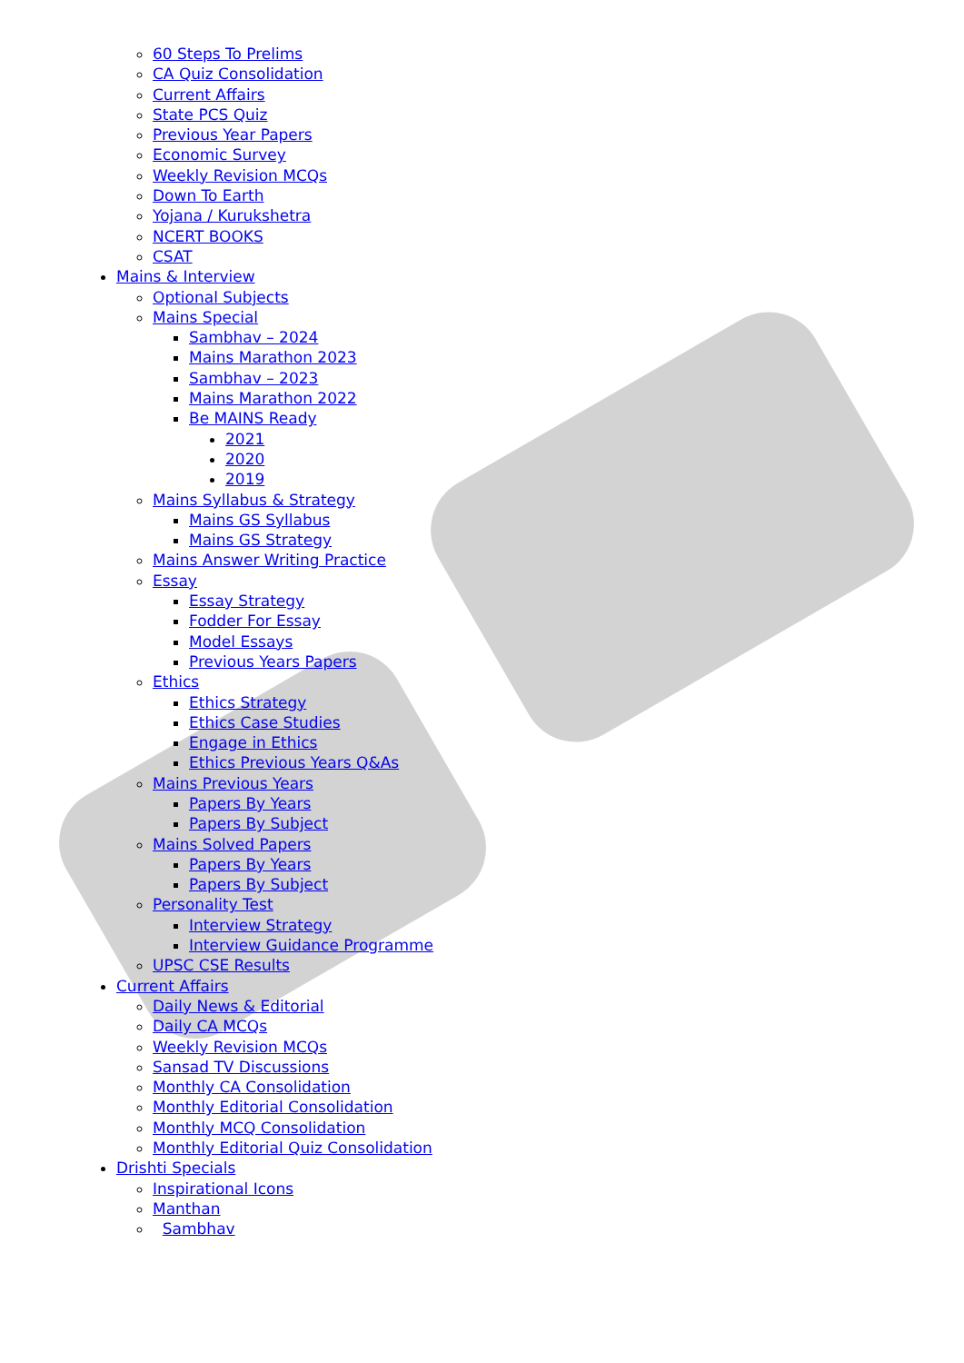60 Steps To Prelims
CA Quiz Consolidation
Current Affairs
State PCS Quiz
Previous Year Papers
Economic Survey
Weekly Revision MCQs
Down To Earth
Yojana / Kurukshetra
NCERT BOOKS
CSAT
Mains & Interview
Optional Subjects
Mains Special
Sambhav – 2024
Mains Marathon 2023
Sambhav – 2023
Mains Marathon 2022
Be MAINS Ready
2021
2020
2019
Mains Syllabus & Strategy
Mains GS Syllabus
Mains GS Strategy
Mains Answer Writing Practice
Essay
Essay Strategy
Fodder For Essay
Model Essays
Previous Years Papers
Ethics
Ethics Strategy
Ethics Case Studies
Engage in Ethics
Ethics Previous Years Q&As
Mains Previous Years
Papers By Years
Papers By Subject
Mains Solved Papers
Papers By Years
Papers By Subject
Personality Test
Interview Strategy
Interview Guidance Programme
UPSC CSE Results
Current Affairs
Daily News & Editorial
Daily CA MCQs
Weekly Revision MCQs
Sansad TV Discussions
Monthly CA Consolidation
Monthly Editorial Consolidation
Monthly MCQ Consolidation
Monthly Editorial Quiz Consolidation
Drishti Specials
Inspirational Icons
Manthan
Sambhav